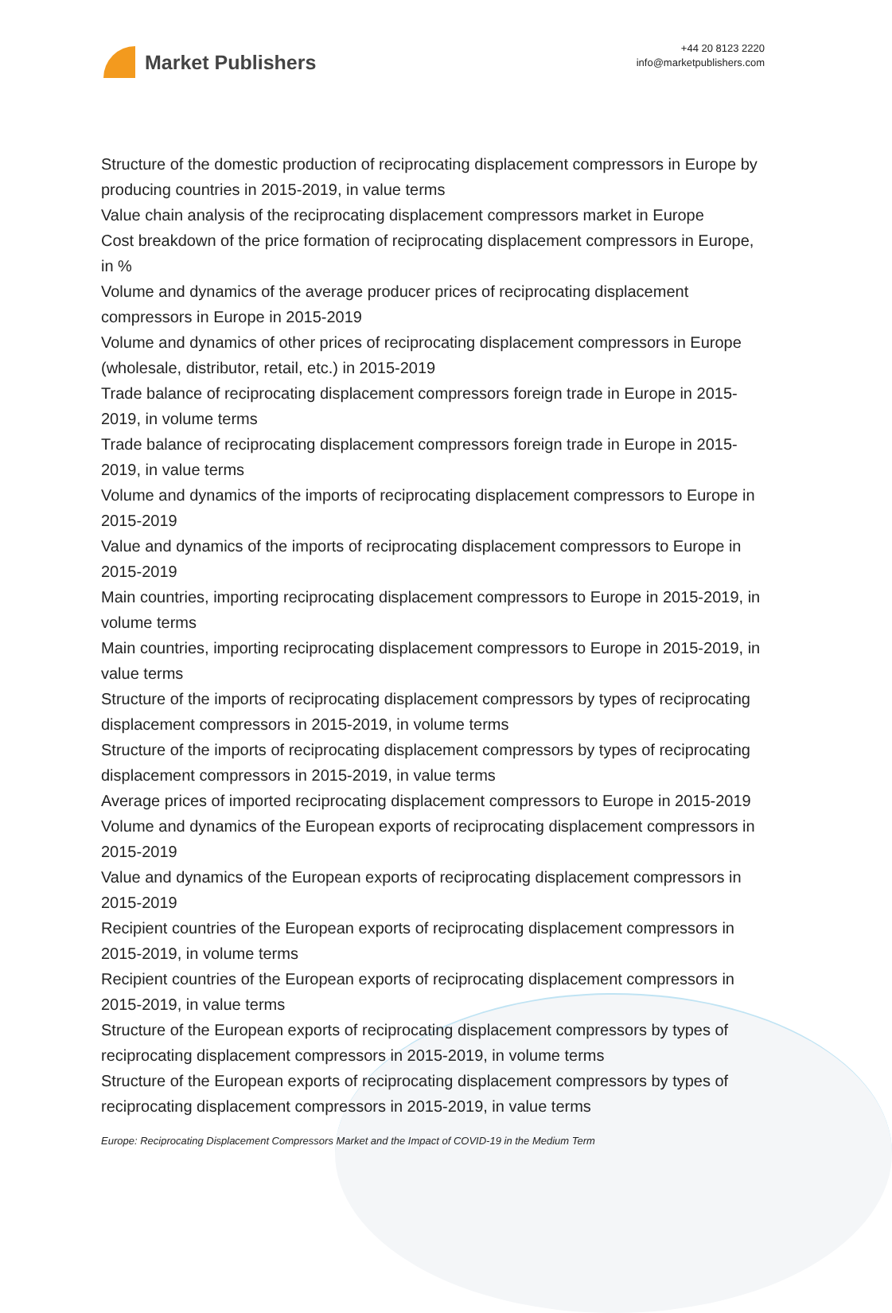Market Publishers
+44 20 8123 2220
info@marketpublishers.com
Structure of the domestic production of reciprocating displacement compressors in Europe by producing countries in 2015-2019, in value terms
Value chain analysis of the reciprocating displacement compressors market in Europe
Cost breakdown of the price formation of reciprocating displacement compressors in Europe, in %
Volume and dynamics of the average producer prices of reciprocating displacement compressors in Europe in 2015-2019
Volume and dynamics of other prices of reciprocating displacement compressors in Europe (wholesale, distributor, retail, etc.) in 2015-2019
Trade balance of reciprocating displacement compressors foreign trade in Europe in 2015-2019, in volume terms
Trade balance of reciprocating displacement compressors foreign trade in Europe in 2015-2019, in value terms
Volume and dynamics of the imports of reciprocating displacement compressors to Europe in 2015-2019
Value and dynamics of the imports of reciprocating displacement compressors to Europe in 2015-2019
Main countries, importing reciprocating displacement compressors to Europe in 2015-2019, in volume terms
Main countries, importing reciprocating displacement compressors to Europe in 2015-2019, in value terms
Structure of the imports of reciprocating displacement compressors by types of reciprocating displacement compressors in 2015-2019, in volume terms
Structure of the imports of reciprocating displacement compressors by types of reciprocating displacement compressors in 2015-2019, in value terms
Average prices of imported reciprocating displacement compressors to Europe in 2015-2019
Volume and dynamics of the European exports of reciprocating displacement compressors in 2015-2019
Value and dynamics of the European exports of reciprocating displacement compressors in 2015-2019
Recipient countries of the European exports of reciprocating displacement compressors in 2015-2019, in volume terms
Recipient countries of the European exports of reciprocating displacement compressors in 2015-2019, in value terms
Structure of the European exports of reciprocating displacement compressors by types of reciprocating displacement compressors in 2015-2019, in volume terms
Structure of the European exports of reciprocating displacement compressors by types of reciprocating displacement compressors in 2015-2019, in value terms
Europe: Reciprocating Displacement Compressors Market and the Impact of COVID-19 in the Medium Term